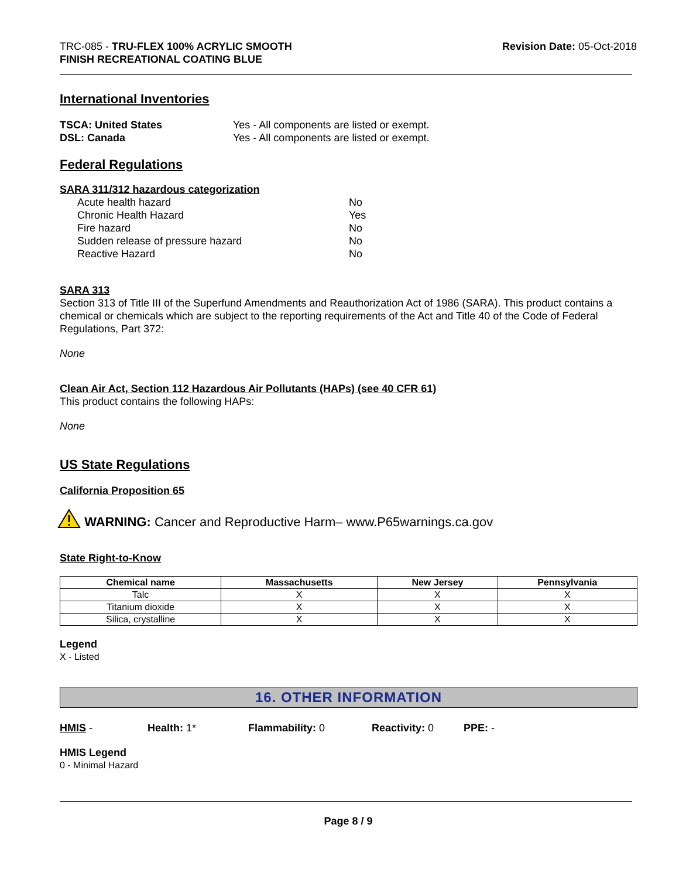TRC-085 - TRU-FLEX 100% ACRYLIC SMOOTH
FINISH RECREATIONAL COATING BLUE
Revision Date: 05-Oct-2018
International Inventories
TSCA: United States Yes - All components are listed or exempt.
DSL: Canada Yes - All components are listed or exempt.
Federal Regulations
SARA 311/312 hazardous categorization
Acute health hazard No
Chronic Health Hazard Yes
Fire hazard No
Sudden release of pressure hazard No
Reactive Hazard No
SARA 313
Section 313 of Title III of the Superfund Amendments and Reauthorization Act of 1986 (SARA). This product contains a chemical or chemicals which are subject to the reporting requirements of the Act and Title 40 of the Code of Federal Regulations, Part 372:
None
Clean Air Act, Section 112 Hazardous Air Pollutants (HAPs) (see 40 CFR 61)
This product contains the following HAPs:
None
US State Regulations
California Proposition 65
WARNING: Cancer and Reproductive Harm– www.P65warnings.ca.gov
State Right-to-Know
| Chemical name | Massachusetts | New Jersey | Pennsylvania |
| --- | --- | --- | --- |
| Talc | X | X | X |
| Titanium dioxide | X | X | X |
| Silica, crystalline | X | X | X |
Legend
X - Listed
16. OTHER INFORMATION
HMIS - Health: 1* Flammability: 0 Reactivity: 0 PPE: -
HMIS Legend
0 - Minimal Hazard
Page 8 / 9